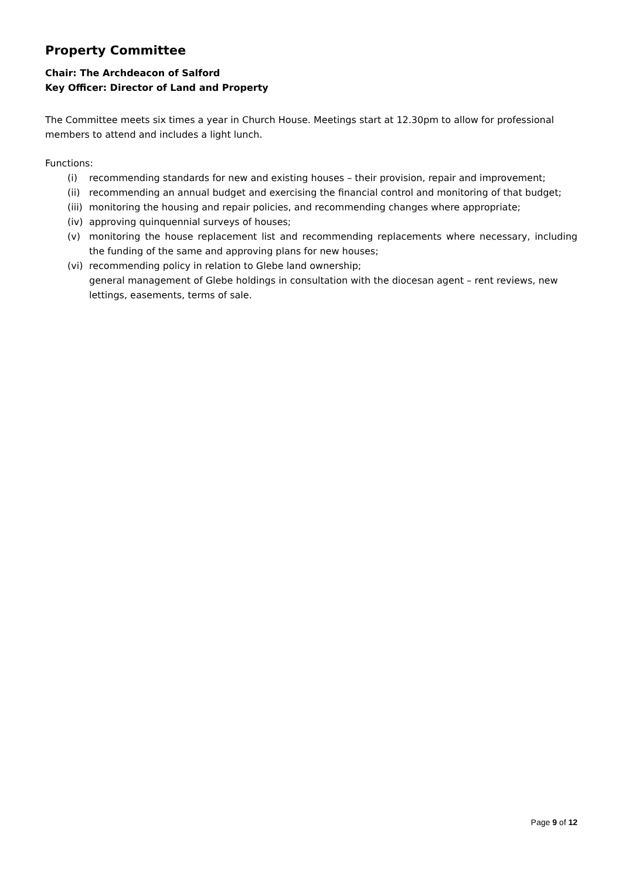Property Committee
Chair: The Archdeacon of Salford
Key Officer: Director of Land and Property
The Committee meets six times a year in Church House. Meetings start at 12.30pm to allow for professional members to attend and includes a light lunch.
Functions:
(i) recommending standards for new and existing houses – their provision, repair and improvement;
(ii) recommending an annual budget and exercising the financial control and monitoring of that budget;
(iii) monitoring the housing and repair policies, and recommending changes where appropriate;
(iv) approving quinquennial surveys of houses;
(v) monitoring the house replacement list and recommending replacements where necessary, including the funding of the same and approving plans for new houses;
(vi) recommending policy in relation to Glebe land ownership;
general management of Glebe holdings in consultation with the diocesan agent – rent reviews, new lettings, easements, terms of sale.
Page 9 of 12